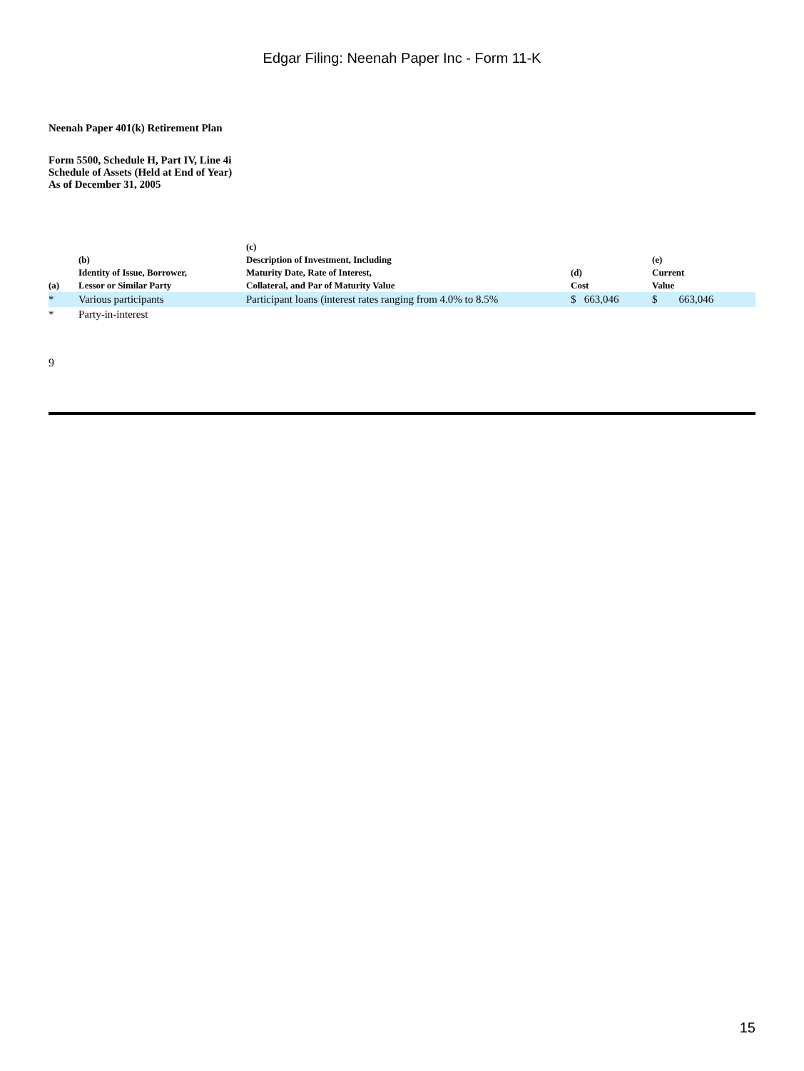Edgar Filing: Neenah Paper Inc - Form 11-K
Neenah Paper 401(k) Retirement Plan
Form 5500, Schedule H, Part IV, Line 4i
Schedule of Assets (Held at End of Year)
As of December 31, 2005
| (a) | (b) Identity of Issue, Borrower, Lessor or Similar Party | (c) Description of Investment, Including Maturity Date, Rate of Interest, Collateral, and Par of Maturity Value | (d) Cost | (e) Current Value |
| --- | --- | --- | --- | --- |
| * | Various participants | Participant loans (interest rates ranging from 4.0% to 8.5% | $ 663,046 | $ 663,046 |
| * | Party-in-interest | | | |
9
15